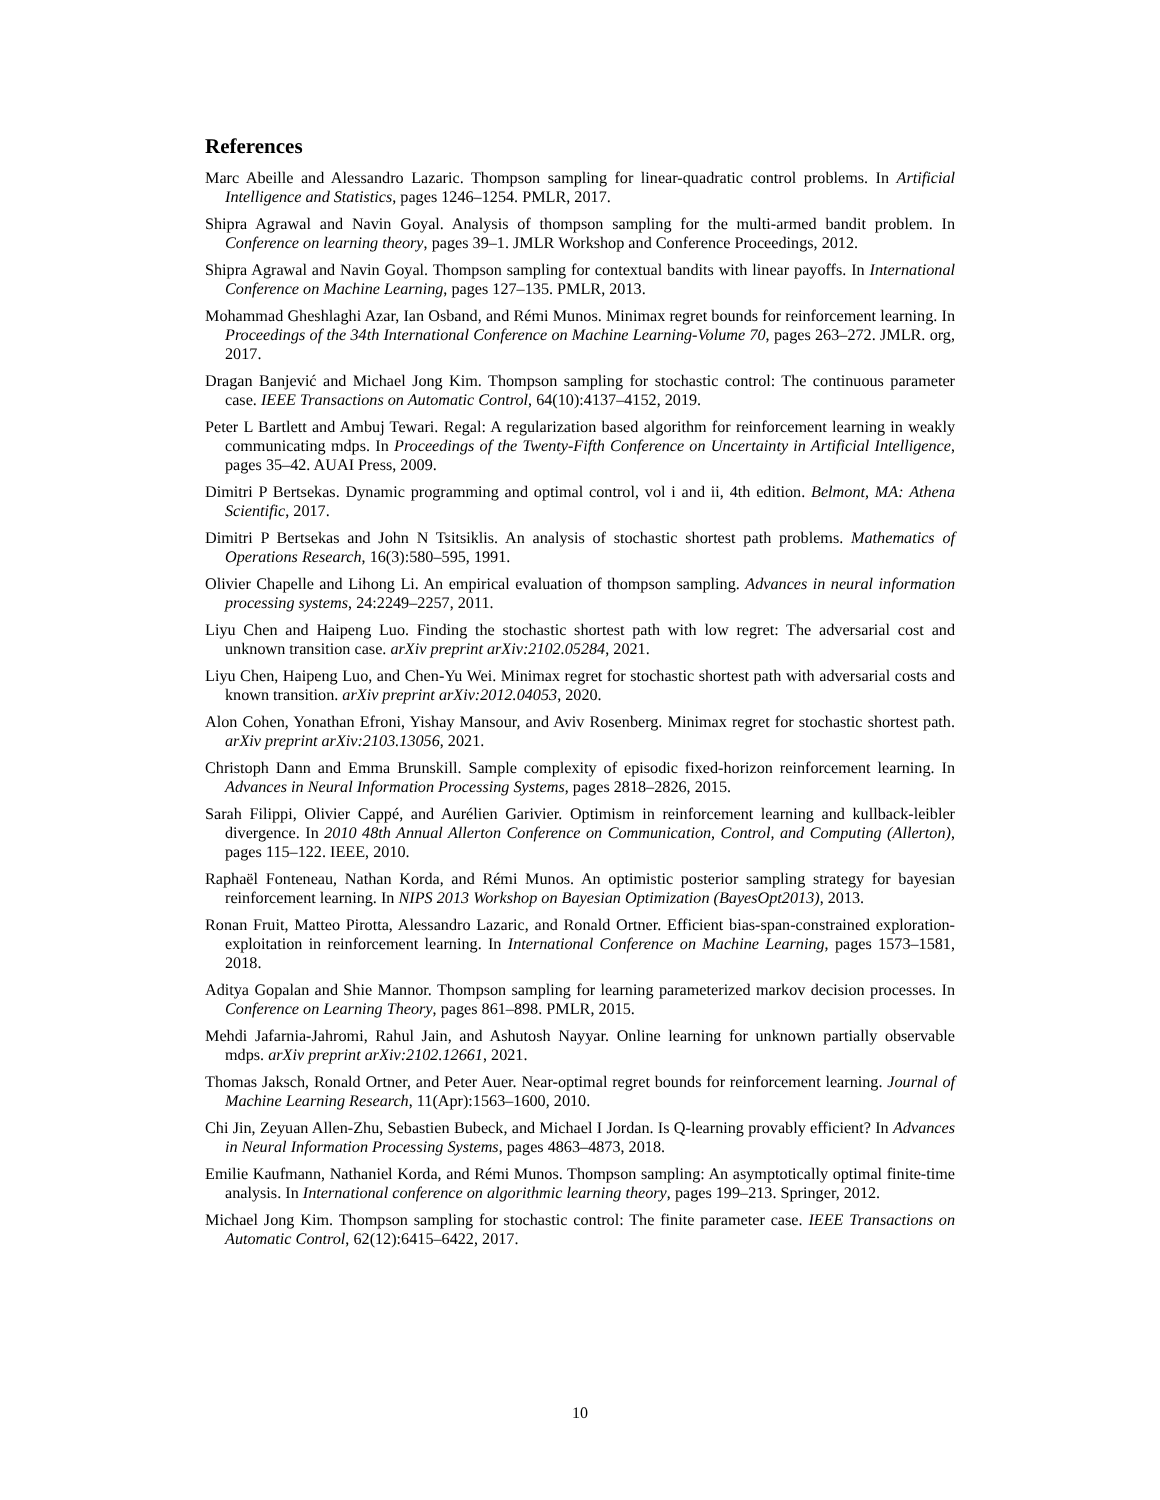References
Marc Abeille and Alessandro Lazaric. Thompson sampling for linear-quadratic control problems. In Artificial Intelligence and Statistics, pages 1246–1254. PMLR, 2017.
Shipra Agrawal and Navin Goyal. Analysis of thompson sampling for the multi-armed bandit problem. In Conference on learning theory, pages 39–1. JMLR Workshop and Conference Proceedings, 2012.
Shipra Agrawal and Navin Goyal. Thompson sampling for contextual bandits with linear payoffs. In International Conference on Machine Learning, pages 127–135. PMLR, 2013.
Mohammad Gheshlaghi Azar, Ian Osband, and Rémi Munos. Minimax regret bounds for reinforcement learning. In Proceedings of the 34th International Conference on Machine Learning-Volume 70, pages 263–272. JMLR. org, 2017.
Dragan Banjević and Michael Jong Kim. Thompson sampling for stochastic control: The continuous parameter case. IEEE Transactions on Automatic Control, 64(10):4137–4152, 2019.
Peter L Bartlett and Ambuj Tewari. Regal: A regularization based algorithm for reinforcement learning in weakly communicating mdps. In Proceedings of the Twenty-Fifth Conference on Uncertainty in Artificial Intelligence, pages 35–42. AUAI Press, 2009.
Dimitri P Bertsekas. Dynamic programming and optimal control, vol i and ii, 4th edition. Belmont, MA: Athena Scientific, 2017.
Dimitri P Bertsekas and John N Tsitsiklis. An analysis of stochastic shortest path problems. Mathematics of Operations Research, 16(3):580–595, 1991.
Olivier Chapelle and Lihong Li. An empirical evaluation of thompson sampling. Advances in neural information processing systems, 24:2249–2257, 2011.
Liyu Chen and Haipeng Luo. Finding the stochastic shortest path with low regret: The adversarial cost and unknown transition case. arXiv preprint arXiv:2102.05284, 2021.
Liyu Chen, Haipeng Luo, and Chen-Yu Wei. Minimax regret for stochastic shortest path with adversarial costs and known transition. arXiv preprint arXiv:2012.04053, 2020.
Alon Cohen, Yonathan Efroni, Yishay Mansour, and Aviv Rosenberg. Minimax regret for stochastic shortest path. arXiv preprint arXiv:2103.13056, 2021.
Christoph Dann and Emma Brunskill. Sample complexity of episodic fixed-horizon reinforcement learning. In Advances in Neural Information Processing Systems, pages 2818–2826, 2015.
Sarah Filippi, Olivier Cappé, and Aurélien Garivier. Optimism in reinforcement learning and kullback-leibler divergence. In 2010 48th Annual Allerton Conference on Communication, Control, and Computing (Allerton), pages 115–122. IEEE, 2010.
Raphaël Fonteneau, Nathan Korda, and Rémi Munos. An optimistic posterior sampling strategy for bayesian reinforcement learning. In NIPS 2013 Workshop on Bayesian Optimization (BayesOpt2013), 2013.
Ronan Fruit, Matteo Pirotta, Alessandro Lazaric, and Ronald Ortner. Efficient bias-span-constrained exploration-exploitation in reinforcement learning. In International Conference on Machine Learning, pages 1573–1581, 2018.
Aditya Gopalan and Shie Mannor. Thompson sampling for learning parameterized markov decision processes. In Conference on Learning Theory, pages 861–898. PMLR, 2015.
Mehdi Jafarnia-Jahromi, Rahul Jain, and Ashutosh Nayyar. Online learning for unknown partially observable mdps. arXiv preprint arXiv:2102.12661, 2021.
Thomas Jaksch, Ronald Ortner, and Peter Auer. Near-optimal regret bounds for reinforcement learning. Journal of Machine Learning Research, 11(Apr):1563–1600, 2010.
Chi Jin, Zeyuan Allen-Zhu, Sebastien Bubeck, and Michael I Jordan. Is Q-learning provably efficient? In Advances in Neural Information Processing Systems, pages 4863–4873, 2018.
Emilie Kaufmann, Nathaniel Korda, and Rémi Munos. Thompson sampling: An asymptotically optimal finite-time analysis. In International conference on algorithmic learning theory, pages 199–213. Springer, 2012.
Michael Jong Kim. Thompson sampling for stochastic control: The finite parameter case. IEEE Transactions on Automatic Control, 62(12):6415–6422, 2017.
10